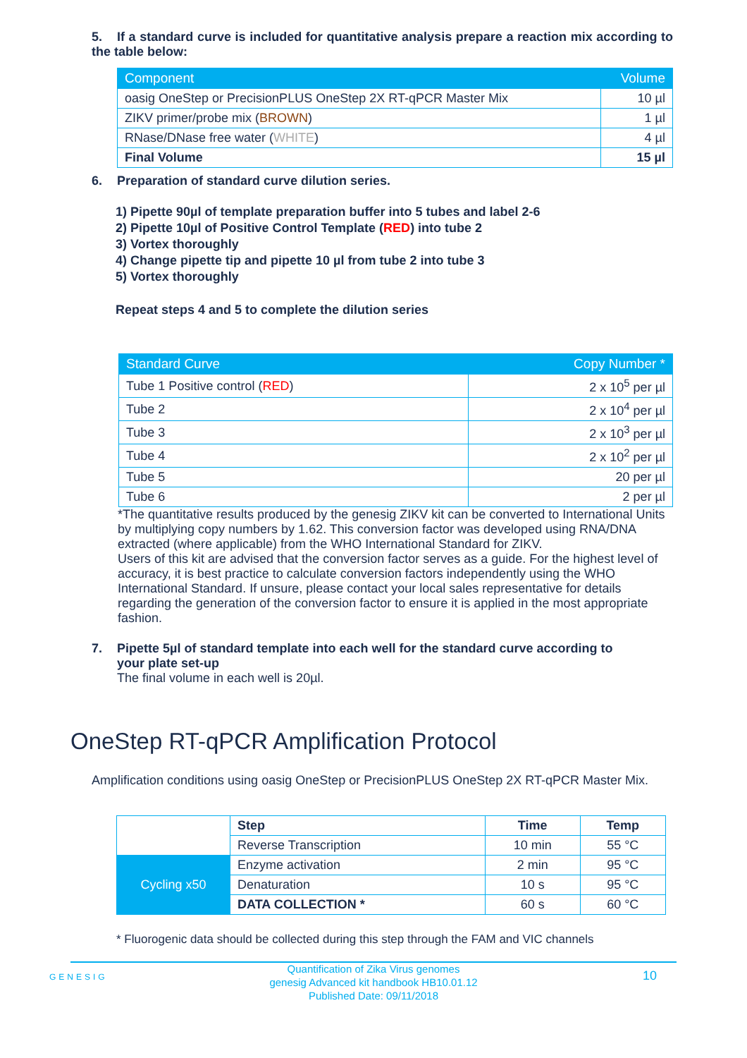5. If a standard curve is included for quantitative analysis prepare a reaction mix according to the table below:
| Component | Volume |
| --- | --- |
| oasig OneStep or PrecisionPLUS OneStep 2X RT-qPCR Master Mix | 10 µl |
| ZIKV primer/probe mix ( BROWN ) | 1 µl |
| RNase/DNase free water ( WHITE ) | 4 µl |
| Final Volume | 15 µl |
6. Preparation of standard curve dilution series.
1) Pipette 90µl of template preparation buffer into 5 tubes and label 2-6
2) Pipette 10µl of Positive Control Template (RED) into tube 2
3) Vortex thoroughly
4) Change pipette tip and pipette 10 µl from tube 2 into tube 3
5) Vortex thoroughly
Repeat steps 4 and 5 to complete the dilution series
| Standard Curve | Copy Number * |
| --- | --- |
| Tube 1 Positive control ( RED ) | 2 x 10<sup>5</sup> per µl |
| Tube 2 | 2 x 10<sup>4</sup> per µl |
| Tube 3 | 2 x 10<sup>3</sup> per µl |
| Tube 4 | 2 x 10<sup>2</sup> per µl |
| Tube 5 | 20 per µl |
| Tube 6 | 2 per µl |
*The quantitative results produced by the genesig ZIKV kit can be converted to International Units by multiplying copy numbers by 1.62. This conversion factor was developed using RNA/DNA extracted (where applicable) from the WHO International Standard for ZIKV.
Users of this kit are advised that the conversion factor serves as a guide. For the highest level of accuracy, it is best practice to calculate conversion factors independently using the WHO International Standard. If unsure, please contact your local sales representative for details regarding the generation of the conversion factor to ensure it is applied in the most appropriate fashion.
7. Pipette 5µl of standard template into each well for the standard curve according to
your plate set-up
The final volume in each well is 20µl.
OneStep RT-qPCR Amplification Protocol
Amplification conditions using oasig OneStep or PrecisionPLUS OneStep 2X RT-qPCR Master Mix.
| | Step | Time | Temp |
| | Reverse Transcription | 10 min | 55 °C |
| Cycling x50 | Enzyme activation | 2 min | 95 °C |
| | Denaturation | 10 s | 95 °C |
| | DATA COLLECTION * | 60 s | 60 °C |
* Fluorogenic data should be collected during this step through the FAM and VIC channels
GENESIG
Quantification of Zika Virus genomes
genesig Advanced kit handbook HB10.01.12
Published Date: 09/11/2018
10